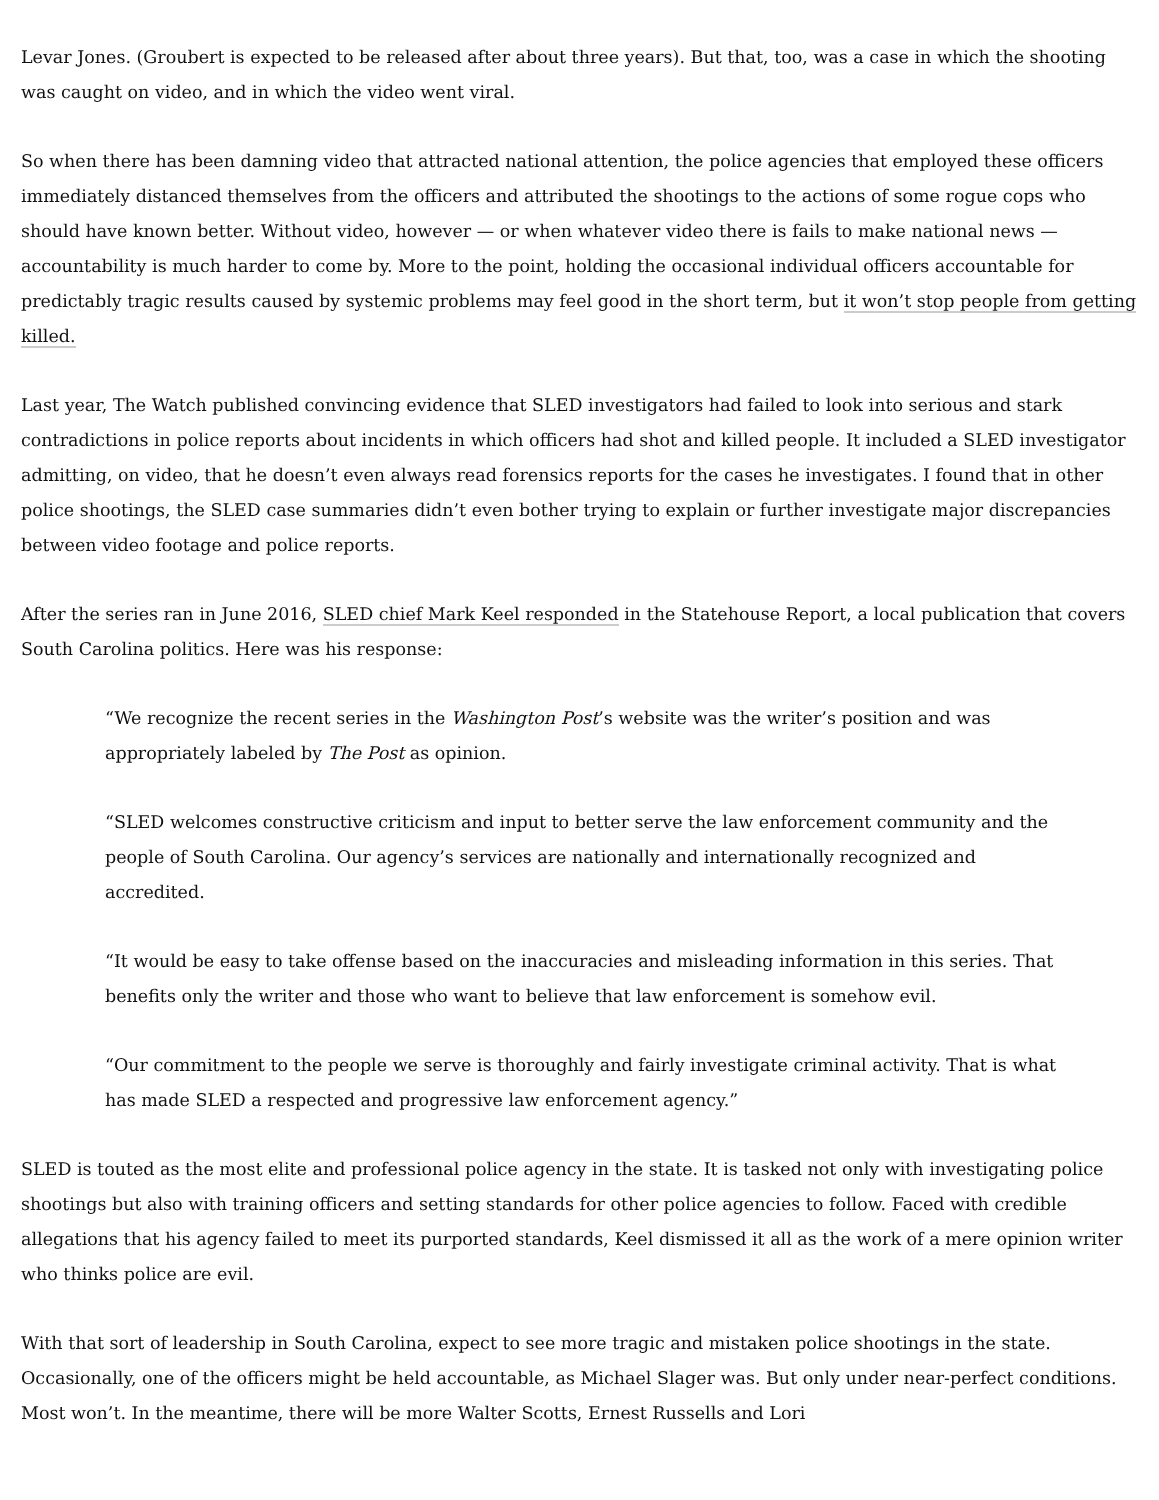Levar Jones. (Groubert is expected to be released after about three years). But that, too, was a case in which the shooting was caught on video, and in which the video went viral.
So when there has been damning video that attracted national attention, the police agencies that employed these officers immediately distanced themselves from the officers and attributed the shootings to the actions of some rogue cops who should have known better. Without video, however — or when whatever video there is fails to make national news — accountability is much harder to come by. More to the point, holding the occasional individual officers accountable for predictably tragic results caused by systemic problems may feel good in the short term, but it won’t stop people from getting killed.
Last year, The Watch published convincing evidence that SLED investigators had failed to look into serious and stark contradictions in police reports about incidents in which officers had shot and killed people. It included a SLED investigator admitting, on video, that he doesn’t even always read forensics reports for the cases he investigates. I found that in other police shootings, the SLED case summaries didn’t even bother trying to explain or further investigate major discrepancies between video footage and police reports.
After the series ran in June 2016, SLED chief Mark Keel responded in the Statehouse Report, a local publication that covers South Carolina politics. Here was his response:
“We recognize the recent series in the Washington Post’s website was the writer’s position and was appropriately labeled by The Post as opinion.
“SLED welcomes constructive criticism and input to better serve the law enforcement community and the people of South Carolina. Our agency’s services are nationally and internationally recognized and accredited.
“It would be easy to take offense based on the inaccuracies and misleading information in this series. That benefits only the writer and those who want to believe that law enforcement is somehow evil.
“Our commitment to the people we serve is thoroughly and fairly investigate criminal activity. That is what has made SLED a respected and progressive law enforcement agency.”
SLED is touted as the most elite and professional police agency in the state. It is tasked not only with investigating police shootings but also with training officers and setting standards for other police agencies to follow. Faced with credible allegations that his agency failed to meet its purported standards, Keel dismissed it all as the work of a mere opinion writer who thinks police are evil.
With that sort of leadership in South Carolina, expect to see more tragic and mistaken police shootings in the state. Occasionally, one of the officers might be held accountable, as Michael Slager was. But only under near-perfect conditions. Most won’t. In the meantime, there will be more Walter Scotts, Ernest Russells and Lori